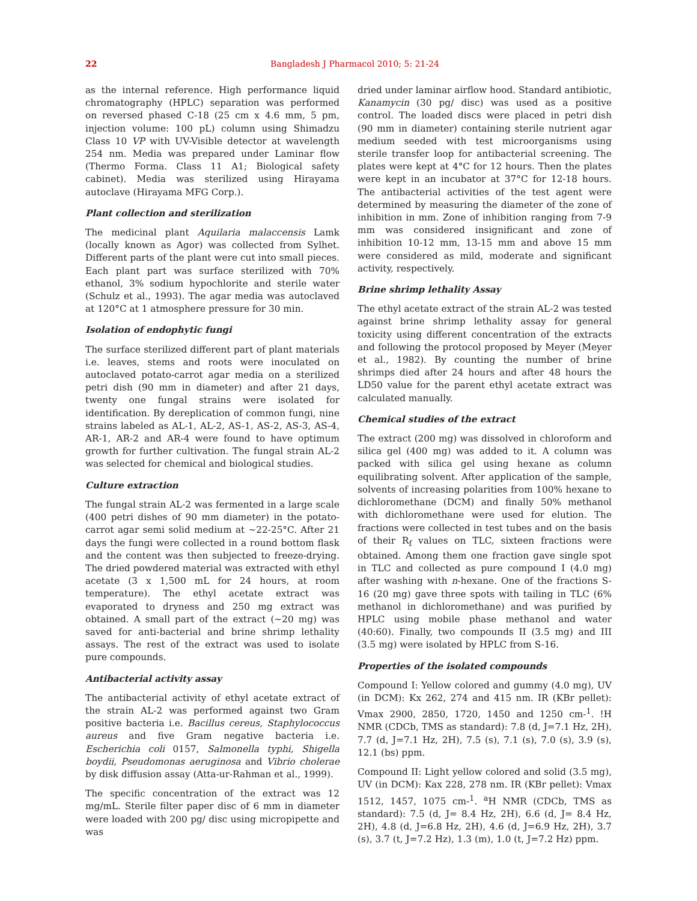22 Bangladesh J Pharmacol 2010; 5: 21-24
as the internal reference. High performance liquid chromatography (HPLC) separation was performed on reversed phased C-18 (25 cm x 4.6 mm, 5 pm, injection volume: 100 pL) column using Shimadzu Class 10 VP with UV-Visible detector at wavelength 254 nm. Media was prepared under Laminar flow (Thermo Forma. Class 11 A1; Biological safety cabinet). Media was sterilized using Hirayama autoclave (Hirayama MFG Corp.).
Plant collection and sterilization
The medicinal plant Aquilaria malaccensis Lamk (locally known as Agor) was collected from Sylhet. Different parts of the plant were cut into small pieces. Each plant part was surface sterilized with 70% ethanol, 3% sodium hypochlorite and sterile water (Schulz et al., 1993). The agar media was autoclaved at 120°C at 1 atmosphere pressure for 30 min.
Isolation of endophytic fungi
The surface sterilized different part of plant materials i.e. leaves, stems and roots were inoculated on autoclaved potato-carrot agar media on a sterilized petri dish (90 mm in diameter) and after 21 days, twenty one fungal strains were isolated for identification. By dereplication of common fungi, nine strains labeled as AL-1, AL-2, AS-1, AS-2, AS-3, AS-4, AR-1, AR-2 and AR-4 were found to have optimum growth for further cultivation. The fungal strain AL-2 was selected for chemical and biological studies.
Culture extraction
The fungal strain AL-2 was fermented in a large scale (400 petri dishes of 90 mm diameter) in the potato-carrot agar semi solid medium at ~22-25°C. After 21 days the fungi were collected in a round bottom flask and the content was then subjected to freeze-drying. The dried powdered material was extracted with ethyl acetate (3 x 1,500 mL for 24 hours, at room temperature). The ethyl acetate extract was evaporated to dryness and 250 mg extract was obtained. A small part of the extract (~20 mg) was saved for anti-bacterial and brine shrimp lethality assays. The rest of the extract was used to isolate pure compounds.
Antibacterial activity assay
The antibacterial activity of ethyl acetate extract of the strain AL-2 was performed against two Gram positive bacteria i.e. Bacillus cereus, Staphylococcus aureus and five Gram negative bacteria i.e. Escherichia coli 0157, Salmonella typhi, Shigella boydii, Pseudomonas aeruginosa and Vibrio cholerae by disk diffusion assay (Atta-ur-Rahman et al., 1999).
The specific concentration of the extract was 12 mg/mL. Sterile filter paper disc of 6 mm in diameter were loaded with 200 pg/ disc using micropipette and was
dried under laminar airflow hood. Standard antibiotic, Kanamycin (30 pg/ disc) was used as a positive control. The loaded discs were placed in petri dish (90 mm in diameter) containing sterile nutrient agar medium seeded with test microorganisms using sterile transfer loop for antibacterial screening. The plates were kept at 4°C for 12 hours. Then the plates were kept in an incubator at 37°C for 12-18 hours. The antibacterial activities of the test agent were determined by measuring the diameter of the zone of inhibition in mm. Zone of inhibition ranging from 7-9 mm was considered insignificant and zone of inhibition 10-12 mm, 13-15 mm and above 15 mm were considered as mild, moderate and significant activity, respectively.
Brine shrimp lethality Assay
The ethyl acetate extract of the strain AL-2 was tested against brine shrimp lethality assay for general toxicity using different concentration of the extracts and following the protocol proposed by Meyer (Meyer et al., 1982). By counting the number of brine shrimps died after 24 hours and after 48 hours the LD50 value for the parent ethyl acetate extract was calculated manually.
Chemical studies of the extract
The extract (200 mg) was dissolved in chloroform and silica gel (400 mg) was added to it. A column was packed with silica gel using hexane as column equilibrating solvent. After application of the sample, solvents of increasing polarities from 100% hexane to dichloromethane (DCM) and finally 50% methanol with dichloromethane were used for elution. The fractions were collected in test tubes and on the basis of their R<sub>f</sub> values on TLC, sixteen fractions were obtained. Among them one fraction gave single spot in TLC and collected as pure compound I (4.0 mg) after washing with n-hexane. One of the fractions S-16 (20 mg) gave three spots with tailing in TLC (6% methanol in dichloromethane) and was purified by HPLC using mobile phase methanol and water (40:60). Finally, two compounds II (3.5 mg) and III (3.5 mg) were isolated by HPLC from S-16.
Properties of the isolated compounds
Compound I: Yellow colored and gummy (4.0 mg), UV (in DCM): Kx 262, 274 and 415 nm. IR (KBr pellet): Vmax 2900, 2850, 1720, 1450 and 1250 cm-<sup>1</sup>. !H NMR (CDCb, TMS as standard): 7.8 (d, J=7.1 Hz, 2H), 7.7 (d, J=7.1 Hz, 2H), 7.5 (s), 7.1 (s), 7.0 (s), 3.9 (s), 12.1 (bs) ppm.
Compound II: Light yellow colored and solid (3.5 mg), UV (in DCM): Kax 228, 278 nm. IR (KBr pellet): Vmax 1512, 1457, 1075 cm-<sup>1</sup>. <sup>a</sup>H NMR (CDCb, TMS as standard): 7.5 (d, J= 8.4 Hz, 2H), 6.6 (d, J= 8.4 Hz, 2H), 4.8 (d, J=6.8 Hz, 2H), 4.6 (d, J=6.9 Hz, 2H), 3.7 (s), 3.7 (t, J=7.2 Hz), 1.3 (m), 1.0 (t, J=7.2 Hz) ppm.